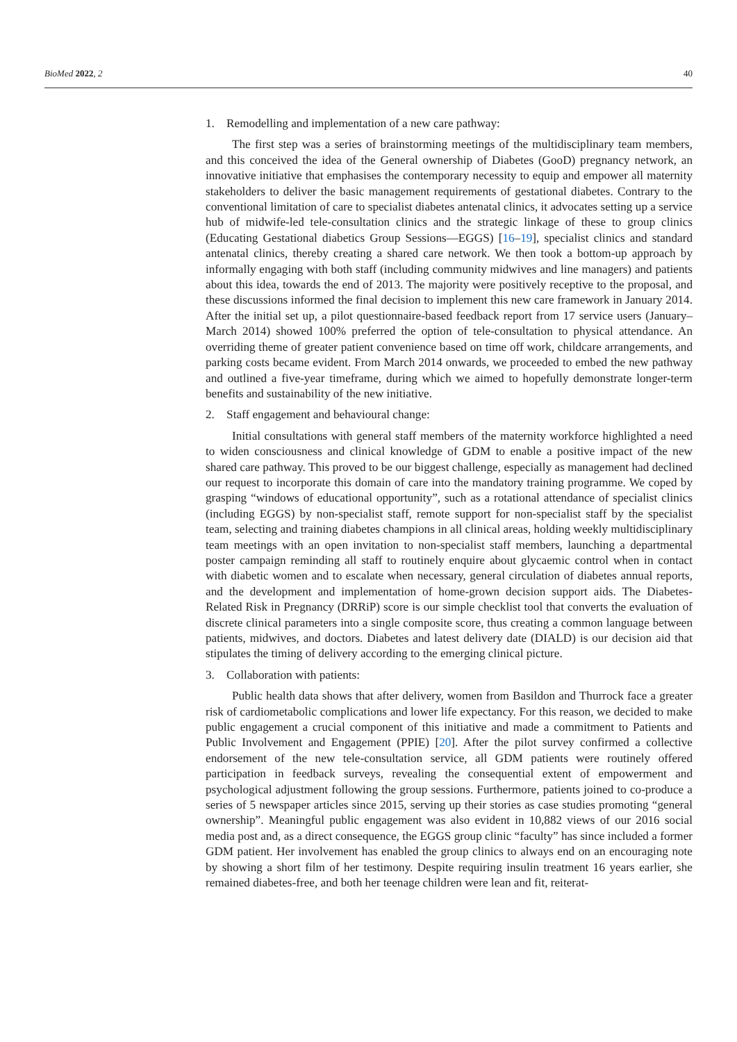BioMed 2022, 2 40
1. Remodelling and implementation of a new care pathway:
The first step was a series of brainstorming meetings of the multidisciplinary team members, and this conceived the idea of the General ownership of Diabetes (GooD) pregnancy network, an innovative initiative that emphasises the contemporary necessity to equip and empower all maternity stakeholders to deliver the basic management requirements of gestational diabetes. Contrary to the conventional limitation of care to specialist diabetes antenatal clinics, it advocates setting up a service hub of midwife-led tele-consultation clinics and the strategic linkage of these to group clinics (Educating Gestational diabetics Group Sessions—EGGS) [16–19], specialist clinics and standard antenatal clinics, thereby creating a shared care network. We then took a bottom-up approach by informally engaging with both staff (including community midwives and line managers) and patients about this idea, towards the end of 2013. The majority were positively receptive to the proposal, and these discussions informed the final decision to implement this new care framework in January 2014. After the initial set up, a pilot questionnaire-based feedback report from 17 service users (January–March 2014) showed 100% preferred the option of tele-consultation to physical attendance. An overriding theme of greater patient convenience based on time off work, childcare arrangements, and parking costs became evident. From March 2014 onwards, we proceeded to embed the new pathway and outlined a five-year timeframe, during which we aimed to hopefully demonstrate longer-term benefits and sustainability of the new initiative.
2. Staff engagement and behavioural change:
Initial consultations with general staff members of the maternity workforce highlighted a need to widen consciousness and clinical knowledge of GDM to enable a positive impact of the new shared care pathway. This proved to be our biggest challenge, especially as management had declined our request to incorporate this domain of care into the mandatory training programme. We coped by grasping “windows of educational opportunity”, such as a rotational attendance of specialist clinics (including EGGS) by non-specialist staff, remote support for non-specialist staff by the specialist team, selecting and training diabetes champions in all clinical areas, holding weekly multidisciplinary team meetings with an open invitation to non-specialist staff members, launching a departmental poster campaign reminding all staff to routinely enquire about glycaemic control when in contact with diabetic women and to escalate when necessary, general circulation of diabetes annual reports, and the development and implementation of home-grown decision support aids. The Diabetes-Related Risk in Pregnancy (DRRiP) score is our simple checklist tool that converts the evaluation of discrete clinical parameters into a single composite score, thus creating a common language between patients, midwives, and doctors. Diabetes and latest delivery date (DIALD) is our decision aid that stipulates the timing of delivery according to the emerging clinical picture.
3. Collaboration with patients:
Public health data shows that after delivery, women from Basildon and Thurrock face a greater risk of cardiometabolic complications and lower life expectancy. For this reason, we decided to make public engagement a crucial component of this initiative and made a commitment to Patients and Public Involvement and Engagement (PPIE) [20]. After the pilot survey confirmed a collective endorsement of the new tele-consultation service, all GDM patients were routinely offered participation in feedback surveys, revealing the consequential extent of empowerment and psychological adjustment following the group sessions. Furthermore, patients joined to co-produce a series of 5 newspaper articles since 2015, serving up their stories as case studies promoting “general ownership”. Meaningful public engagement was also evident in 10,882 views of our 2016 social media post and, as a direct consequence, the EGGS group clinic “faculty” has since included a former GDM patient. Her involvement has enabled the group clinics to always end on an encouraging note by showing a short film of her testimony. Despite requiring insulin treatment 16 years earlier, she remained diabetes-free, and both her teenage children were lean and fit, reiterat-